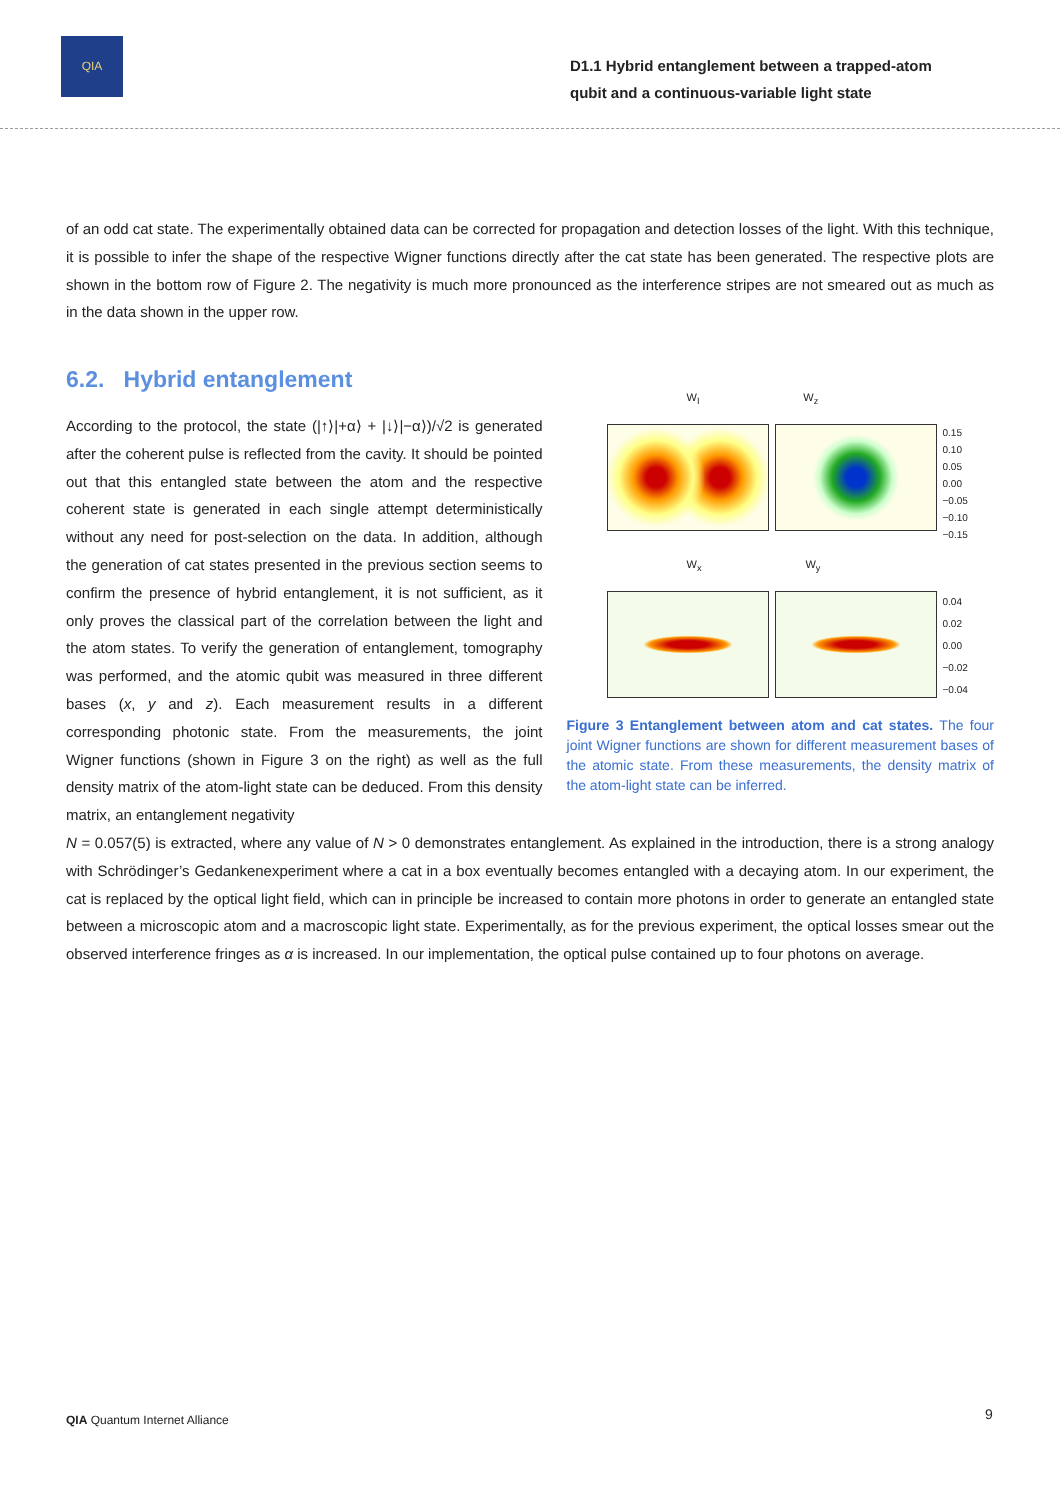QIA
D1.1 Hybrid entanglement between a trapped-atom
qubit and a continuous-variable light state
of an odd cat state. The experimentally obtained data can be corrected for propagation and detection losses of the light. With this technique, it is possible to infer the shape of the respective Wigner functions directly after the cat state has been generated. The respective plots are shown in the bottom row of Figure 2. The negativity is much more pronounced as the interference stripes are not smeared out as much as in the data shown in the upper row.
6.2. Hybrid entanglement
According to the protocol, the state (|↑⟩|+α⟩ + |↓⟩|−α⟩)/√2 is generated after the coherent pulse is reflected from the cavity. It should be pointed out that this entangled state between the atom and the respective coherent state is generated in each single attempt deterministically without any need for post-selection on the data. In addition, although the generation of cat states presented in the previous section seems to confirm the presence of hybrid entanglement, it is not sufficient, as it only proves the classical part of the correlation between the light and the atom states. To verify the generation of entanglement, tomography was performed, and the atomic qubit was measured in three different bases (x, y and z). Each measurement results in a different corresponding photonic state. From the measurements, the joint Wigner functions (shown in Figure 3 on the right) as well as the full density matrix of the atom-light state can be deduced. From this density matrix, an entanglement negativity
W<sub>I</sub> W<sub>z</sub>
0.15
0.10
0.05
0.00
−0.05
−0.10
−0.15
W<sub>x</sub> W<sub>y</sub>
0.04
0.02
0.00
−0.02
−0.04
Figure 3 Entanglement between atom and cat states. The four joint Wigner functions are shown for different measurement bases of the atomic state. From these measurements, the density matrix of the atom-light state can be inferred.
N = 0.057(5) is extracted, where any value of N > 0 demonstrates entanglement. As explained in the introduction, there is a strong analogy with Schrödinger’s Gedankenexperiment where a cat in a box eventually becomes entangled with a decaying atom. In our experiment, the cat is replaced by the optical light field, which can in principle be increased to contain more photons in order to generate an entangled state between a microscopic atom and a macroscopic light state. Experimentally, as for the previous experiment, the optical losses smear out the observed interference fringes as α is increased. In our implementation, the optical pulse contained up to four photons on average.
QIA Quantum Internet Alliance 9